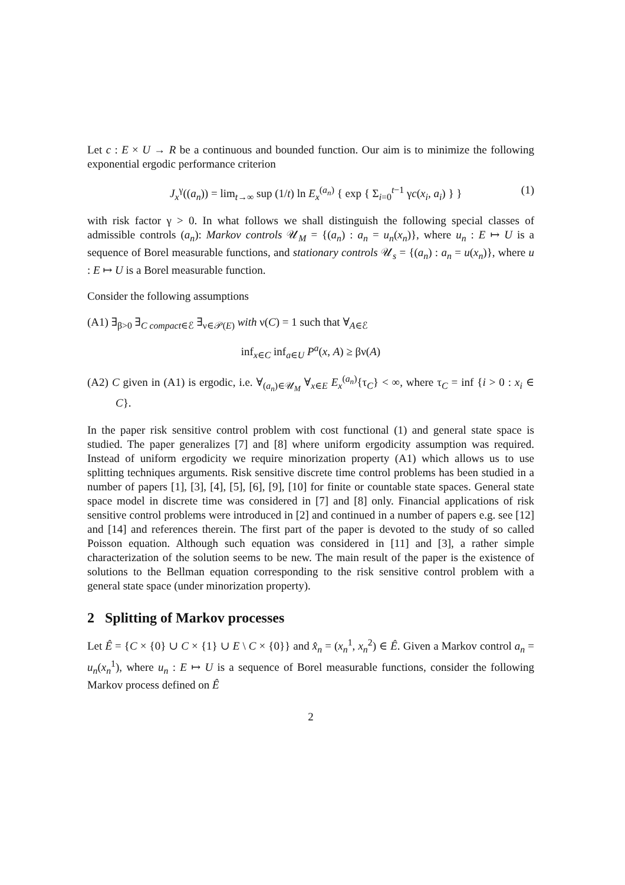Let c : E × U → R be a continuous and bounded function. Our aim is to minimize the following exponential ergodic performance criterion
J<sub>x</sub><sup>γ</sup>((a<sub>n</sub>)) = lim<sub>t→∞</sub> sup (1/t) ln E<sub>x</sub><sup>(a<sub>n</sub>)</sup> { exp { Σ<sub>i=0</sub><sup>t−1</sup> γc(x<sub>i</sub>, a<sub>i</sub>) } } (1)
with risk factor γ > 0. In what follows we shall distinguish the following special classes of admissible controls (a<sub>n</sub>): Markov controls 𝒰<sub>M</sub> = {(a<sub>n</sub>) : a<sub>n</sub> = u<sub>n</sub>(x<sub>n</sub>)}, where u<sub>n</sub> : E ↦ U is a sequence of Borel measurable functions, and stationary controls 𝒰<sub>s</sub> = {(a<sub>n</sub>) : a<sub>n</sub> = u(x<sub>n</sub>)}, where u : E ↦ U is a Borel measurable function.
Consider the following assumptions
(A1) ∃<sub>β>0</sub> ∃<sub>C compact∈ℰ</sub> ∃<sub>ν∈𝒫(E)</sub> with ν(C) = 1 such that ∀<sub>A∈ℰ</sub>
inf<sub>x∈C</sub> inf<sub>a∈U</sub> P<sup>a</sup>(x, A) ≥ βν(A)
(A2) C given in (A1) is ergodic, i.e. ∀<sub>(a<sub>n</sub>)∈𝒰<sub>M</sub></sub> ∀<sub>x∈E</sub> E<sub>x</sub><sup>(a<sub>n</sub>)</sup>{τ<sub>C</sub>} < ∞, where τ<sub>C</sub> = inf {i > 0 : x<sub>i</sub> ∈ C}.
In the paper risk sensitive control problem with cost functional (1) and general state space is studied. The paper generalizes [7] and [8] where uniform ergodicity assumption was required. Instead of uniform ergodicity we require minorization property (A1) which allows us to use splitting techniques arguments. Risk sensitive discrete time control problems has been studied in a number of papers [1], [3], [4], [5], [6], [9], [10] for finite or countable state spaces. General state space model in discrete time was considered in [7] and [8] only. Financial applications of risk sensitive control problems were introduced in [2] and continued in a number of papers e.g. see [12] and [14] and references therein. The first part of the paper is devoted to the study of so called Poisson equation. Although such equation was considered in [11] and [3], a rather simple characterization of the solution seems to be new. The main result of the paper is the existence of solutions to the Bellman equation corresponding to the risk sensitive control problem with a general state space (under minorization property).
2 Splitting of Markov processes
Let Ê = {C × {0} ∪ C × {1} ∪ E \ C × {0}} and x̂<sub>n</sub> = (x<sub>n</sub><sup>1</sup>, x<sub>n</sub><sup>2</sup>) ∈ Ê. Given a Markov control a<sub>n</sub> = u<sub>n</sub>(x<sub>n</sub><sup>1</sup>), where u<sub>n</sub> : E ↦ U is a sequence of Borel measurable functions, consider the following Markov process defined on Ê
2